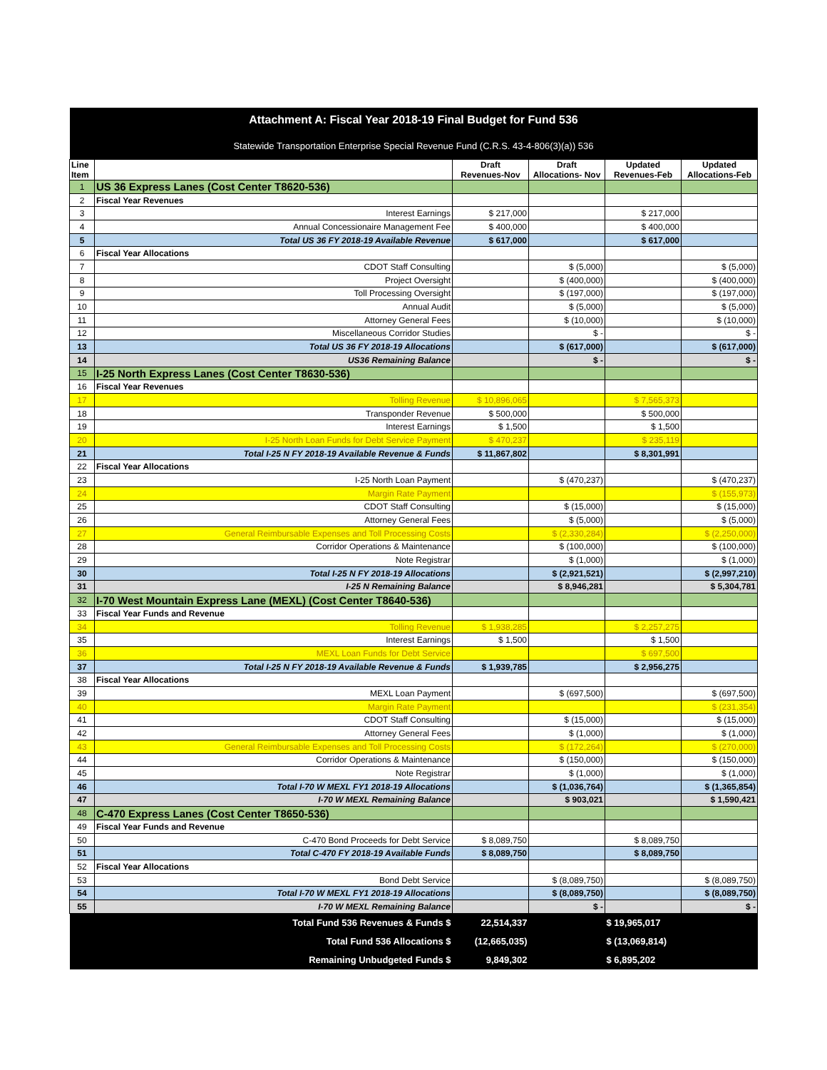| Attachment A: Fiscal Year 2018-19 Final Budget for Fund 536 | | | | | |
| Statewide Transportation Enterprise Special Revenue Fund (C.R.S. 43-4-806(3)(a)) 536 | | | | | |
| Line Item | | Draft Revenues-Nov | Draft Allocations- Nov | Updated Revenues-Feb | Updated Allocations-Feb |
| 1 | US 36 Express Lanes (Cost Center T8620-536) | | | | |
| 2 | Fiscal Year Revenues | | | | |
| 3 | Interest Earnings | $ 217,000 | | $ 217,000 | |
| 4 | Annual Concessionaire Management Fee | $ 400,000 | | $ 400,000 | |
| 5 | Total US 36 FY 2018-19 Available Revenue | $ 617,000 | | $ 617,000 | |
| 6 | Fiscal Year Allocations | | | | |
| 7 | CDOT Staff Consulting | | $ (5,000) | | $ (5,000) |
| 8 | Project Oversight | | $ (400,000) | | $ (400,000) |
| 9 | Toll Processing Oversight | | $ (197,000) | | $ (197,000) |
| 10 | Annual Audit | | $ (5,000) | | $ (5,000) |
| 11 | Attorney General Fees | | $ (10,000) | | $ (10,000) |
| 12 | Miscellaneous Corridor Studies | | $ - | | $ - |
| 13 | Total US 36 FY 2018-19 Allocations | | $ (617,000) | | $ (617,000) |
| 14 | US36 Remaining Balance | | $ - | | $ - |
| 15 | I-25 North Express Lanes (Cost Center T8630-536) | | | | |
| 16 | Fiscal Year Revenues | | | | |
| 17 | Tolling Revenue | $ 10,896,065 | | $ 7,565,373 | |
| 18 | Transponder Revenue | $ 500,000 | | $ 500,000 | |
| 19 | Interest Earnings | $ 1,500 | | $ 1,500 | |
| 20 | I-25 North Loan Funds for Debt Service Payment | $ 470,237 | | $ 235,119 | |
| 21 | Total I-25 N FY 2018-19 Available Revenue & Funds | $ 11,867,802 | | $ 8,301,991 | |
| 22 | Fiscal Year Allocations | | | | |
| 23 | I-25 North Loan Payment | | $ (470,237) | | $ (470,237) |
| 24 | Margin Rate Payment | | | | $ (155,973) |
| 25 | CDOT Staff Consulting | | $ (15,000) | | $ (15,000) |
| 26 | Attorney General Fees | | $ (5,000) | | $ (5,000) |
| 27 | General Reimbursable Expenses and Toll Processing Costs | | $ (2,330,284) | | $ (2,250,000) |
| 28 | Corridor Operations & Maintenance | | $ (100,000) | | $ (100,000) |
| 29 | Note Registrar | | $ (1,000) | | $ (1,000) |
| 30 | Total I-25 N FY 2018-19 Allocations | | $ (2,921,521) | | $ (2,997,210) |
| 31 | I-25 N Remaining Balance | | $ 8,946,281 | | $ 5,304,781 |
| 32 | I-70 West Mountain Express Lane (MEXL) (Cost Center T8640-536) | | | | |
| 33 | Fiscal Year Funds and Revenue | | | | |
| 34 | Tolling Revenue | $ 1,938,285 | | $ 2,257,275 | |
| 35 | Interest Earnings | $ 1,500 | | $ 1,500 | |
| 36 | MEXL Loan Funds for Debt Service | | | $ 697,500 | |
| 37 | Total I-25 N FY 2018-19 Available Revenue & Funds | $ 1,939,785 | | $ 2,956,275 | |
| 38 | Fiscal Year Allocations | | | | |
| 39 | MEXL Loan Payment | | $ (697,500) | | $ (697,500) |
| 40 | Margin Rate Payment | | | | $ (231,354) |
| 41 | CDOT Staff Consulting | | $ (15,000) | | $ (15,000) |
| 42 | Attorney General Fees | | $ (1,000) | | $ (1,000) |
| 43 | General Reimbursable Expenses and Toll Processing Costs | | $ (172,264) | | $ (270,000) |
| 44 | Corridor Operations & Maintenance | | $ (150,000) | | $ (150,000) |
| 45 | Note Registrar | | $ (1,000) | | $ (1,000) |
| 46 | Total I-70 W MEXL FY1 2018-19 Allocations | | $ (1,036,764) | | $ (1,365,854) |
| 47 | I-70 W MEXL Remaining Balance | | $ 903,021 | | $ 1,590,421 |
| 48 | C-470 Express Lanes (Cost Center T8650-536) | | | | |
| 49 | Fiscal Year Funds and Revenue | | | | |
| 50 | C-470 Bond Proceeds for Debt Service | $ 8,089,750 | | $ 8,089,750 | |
| 51 | Total C-470 FY 2018-19 Available Funds | $ 8,089,750 | | $ 8,089,750 | |
| 52 | Fiscal Year Allocations | | | | |
| 53 | Bond Debt Service | | $ (8,089,750) | | $ (8,089,750) |
| 54 | Total I-70 W MEXL FY1 2018-19 Allocations | | $ (8,089,750) | | $ (8,089,750) |
| 55 | I-70 W MEXL Remaining Balance | | $ - | | $ - |
| | Total Fund 536 Revenues & Funds $ | 22,514,337 | | $ 19,965,017 | |
| | Total Fund 536 Allocations $ | (12,665,035) | | $ (13,069,814) | |
| | Remaining Unbudgeted Funds $ | 9,849,302 | | $ 6,895,202 | |